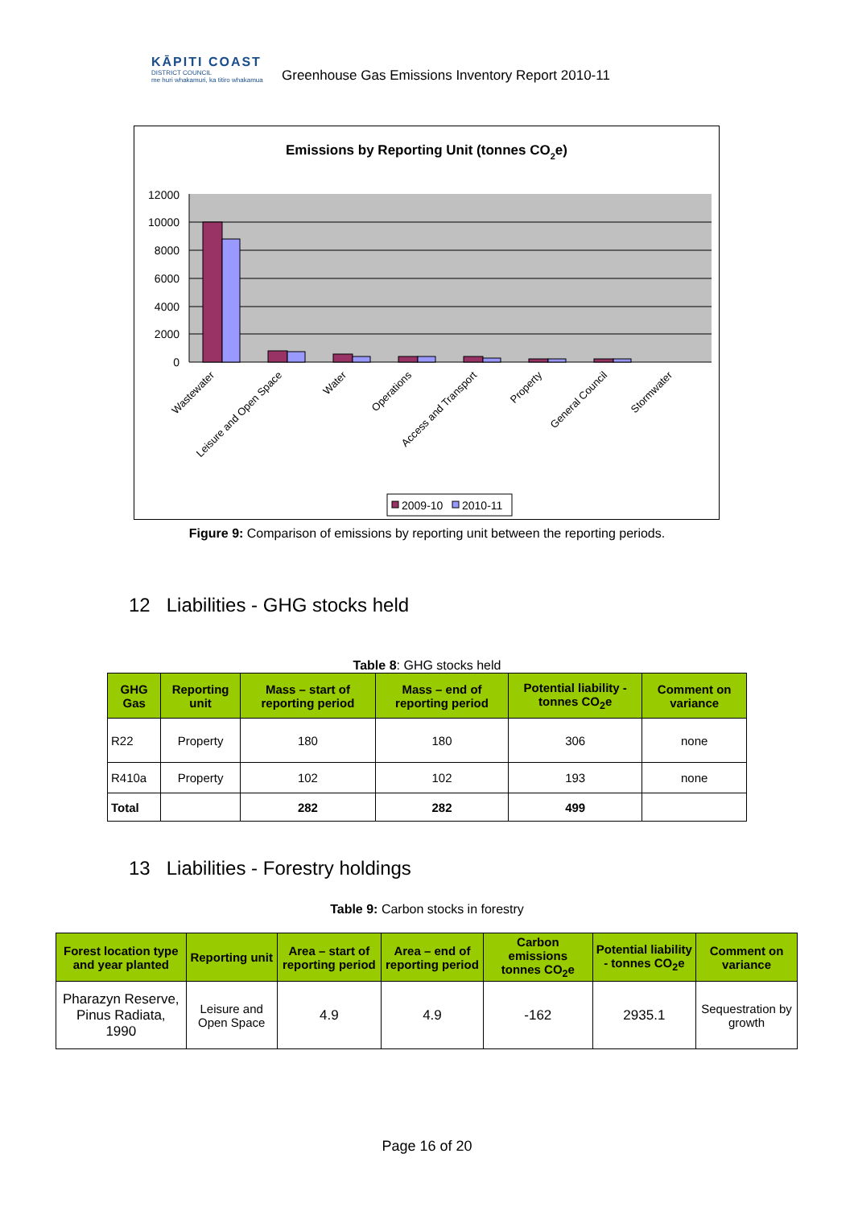KĀPITI COAST
DISTRICT COUNCIL
me huri whakamuri, ka titiro whakamua
Greenhouse Gas Emissions Inventory Report 2010-11
Emissions by Reporting Unit (tonnes CO2e)
12000
10000
8000
6000
4000
2000
0
Wastewater
Leisure and Open Space
Water
Operations
Access and Transport
Property
General Council
Stormwater
2009-10
2010-11
Figure 9: Comparison of emissions by reporting unit between the reporting periods.
12 Liabilities - GHG stocks held
Table 8: GHG stocks held
| GHG Gas | Reporting unit | Mass – start of reporting period | Mass – end of reporting period | Potential liability - tonnes CO<sub>2</sub>e | Comment on variance |
| --- | --- | --- | --- | --- | --- |
| R22 | Property | 180 | 180 | 306 | none |
| R410a | Property | 102 | 102 | 193 | none |
| Total | | 282 | 282 | 499 | |
13 Liabilities - Forestry holdings
Table 9: Carbon stocks in forestry
| Forest location type and year planted | Reporting unit | Area – start of reporting period | Area – end of reporting period | Carbon emissions tonnes CO<sub>2</sub>e | Potential liability - tonnes CO<sub>2</sub>e | Comment on variance |
| --- | --- | --- | --- | --- | --- | --- |
| Pharazyn Reserve, Pinus Radiata, 1990 | Leisure and Open Space | 4.9 | 4.9 | -162 | 2935.1 | Sequestration by growth |
Page 16 of 20